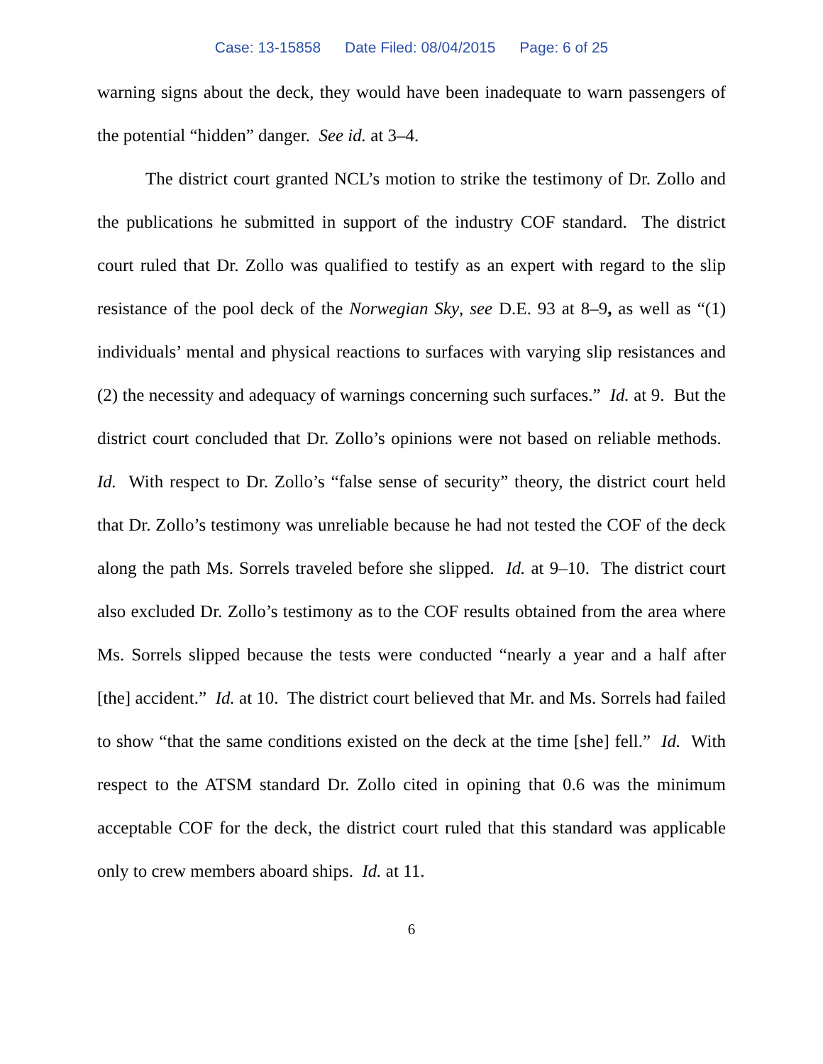Case: 13-15858 Date Filed: 08/04/2015 Page: 6 of 25
warning signs about the deck, they would have been inadequate to warn passengers of the potential “hidden” danger. See id. at 3–4.
The district court granted NCL’s motion to strike the testimony of Dr. Zollo and the publications he submitted in support of the industry COF standard. The district court ruled that Dr. Zollo was qualified to testify as an expert with regard to the slip resistance of the pool deck of the Norwegian Sky, see D.E. 93 at 8–9, as well as “(1) individuals’ mental and physical reactions to surfaces with varying slip resistances and (2) the necessity and adequacy of warnings concerning such surfaces.” Id. at 9. But the district court concluded that Dr. Zollo’s opinions were not based on reliable methods. Id. With respect to Dr. Zollo’s “false sense of security” theory, the district court held that Dr. Zollo’s testimony was unreliable because he had not tested the COF of the deck along the path Ms. Sorrels traveled before she slipped. Id. at 9–10. The district court also excluded Dr. Zollo’s testimony as to the COF results obtained from the area where Ms. Sorrels slipped because the tests were conducted “nearly a year and a half after [the] accident.” Id. at 10. The district court believed that Mr. and Ms. Sorrels had failed to show “that the same conditions existed on the deck at the time [she] fell.” Id. With respect to the ATSM standard Dr. Zollo cited in opining that 0.6 was the minimum acceptable COF for the deck, the district court ruled that this standard was applicable only to crew members aboard ships. Id. at 11.
6